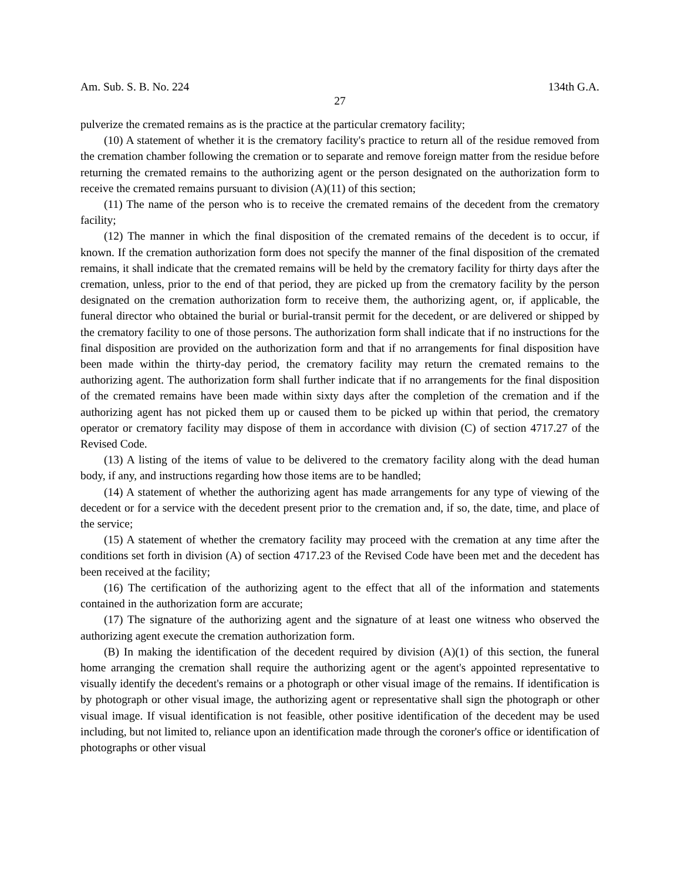Am. Sub. S. B. No. 224 134th G.A.
27
pulverize the cremated remains as is the practice at the particular crematory facility;
(10) A statement of whether it is the crematory facility's practice to return all of the residue removed from the cremation chamber following the cremation or to separate and remove foreign matter from the residue before returning the cremated remains to the authorizing agent or the person designated on the authorization form to receive the cremated remains pursuant to division (A)(11) of this section;
(11) The name of the person who is to receive the cremated remains of the decedent from the crematory facility;
(12) The manner in which the final disposition of the cremated remains of the decedent is to occur, if known. If the cremation authorization form does not specify the manner of the final disposition of the cremated remains, it shall indicate that the cremated remains will be held by the crematory facility for thirty days after the cremation, unless, prior to the end of that period, they are picked up from the crematory facility by the person designated on the cremation authorization form to receive them, the authorizing agent, or, if applicable, the funeral director who obtained the burial or burial-transit permit for the decedent, or are delivered or shipped by the crematory facility to one of those persons. The authorization form shall indicate that if no instructions for the final disposition are provided on the authorization form and that if no arrangements for final disposition have been made within the thirty-day period, the crematory facility may return the cremated remains to the authorizing agent. The authorization form shall further indicate that if no arrangements for the final disposition of the cremated remains have been made within sixty days after the completion of the cremation and if the authorizing agent has not picked them up or caused them to be picked up within that period, the crematory operator or crematory facility may dispose of them in accordance with division (C) of section 4717.27 of the Revised Code.
(13) A listing of the items of value to be delivered to the crematory facility along with the dead human body, if any, and instructions regarding how those items are to be handled;
(14) A statement of whether the authorizing agent has made arrangements for any type of viewing of the decedent or for a service with the decedent present prior to the cremation and, if so, the date, time, and place of the service;
(15) A statement of whether the crematory facility may proceed with the cremation at any time after the conditions set forth in division (A) of section 4717.23 of the Revised Code have been met and the decedent has been received at the facility;
(16) The certification of the authorizing agent to the effect that all of the information and statements contained in the authorization form are accurate;
(17) The signature of the authorizing agent and the signature of at least one witness who observed the authorizing agent execute the cremation authorization form.
(B) In making the identification of the decedent required by division (A)(1) of this section, the funeral home arranging the cremation shall require the authorizing agent or the agent's appointed representative to visually identify the decedent's remains or a photograph or other visual image of the remains. If identification is by photograph or other visual image, the authorizing agent or representative shall sign the photograph or other visual image. If visual identification is not feasible, other positive identification of the decedent may be used including, but not limited to, reliance upon an identification made through the coroner's office or identification of photographs or other visual